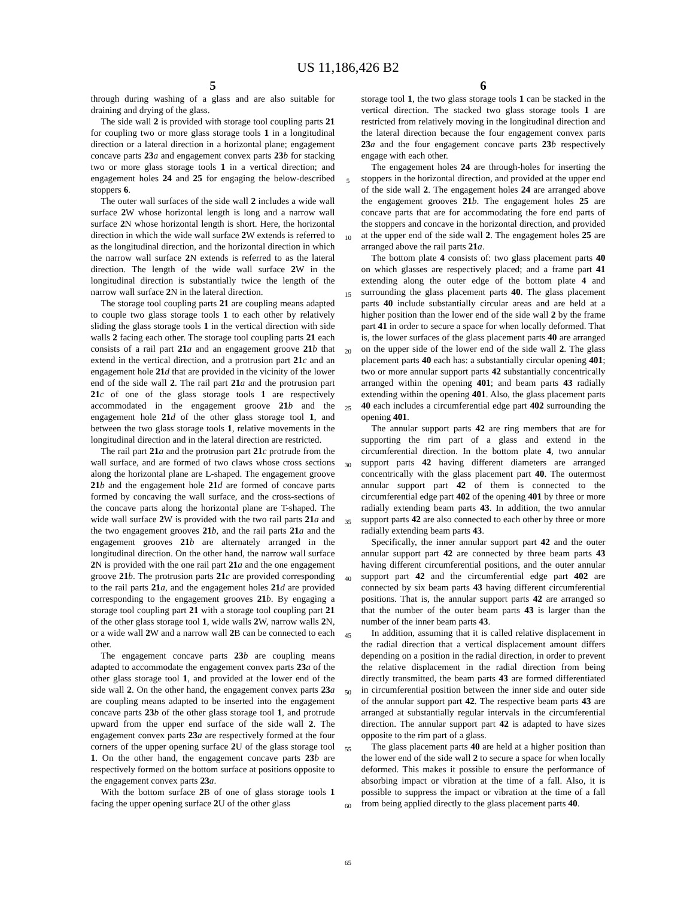US 11,186,426 B2
5
through during washing of a glass and are also suitable for draining and drying of the glass.
The side wall 2 is provided with storage tool coupling parts 21 for coupling two or more glass storage tools 1 in a longitudinal direction or a lateral direction in a horizontal plane; engagement concave parts 23 a and engagement convex parts 23 b for stacking two or more glass storage tools 1 in a vertical direction; and engagement holes 24 and 25 for engaging the below-described stoppers 6.
The outer wall surfaces of the side wall 2 includes a wide wall surface 2 W whose horizontal length is long and a narrow wall surface 2 N whose horizontal length is short. Here, the horizontal direction in which the wide wall surface 2 W extends is referred to as the longitudinal direction, and the horizontal direction in which the narrow wall surface 2 N extends is referred to as the lateral direction. The length of the wide wall surface 2 W in the longitudinal direction is substantially twice the length of the narrow wall surface 2 N in the lateral direction.
The storage tool coupling parts 21 are coupling means adapted to couple two glass storage tools 1 to each other by relatively sliding the glass storage tools 1 in the vertical direction with side walls 2 facing each other. The storage tool coupling parts 21 each consists of a rail part 21 a and an engagement groove 21 b that extend in the vertical direction, and a protrusion part 21 c and an engagement hole 21 d that are provided in the vicinity of the lower end of the side wall 2. The rail part 21 a and the protrusion part 21 c of one of the glass storage tools 1 are respectively accommodated in the engagement groove 21 b and the engagement hole 21 d of the other glass storage tool 1, and between the two glass storage tools 1, relative movements in the longitudinal direction and in the lateral direction are restricted.
The rail part 21 a and the protrusion part 21 c protrude from the wall surface, and are formed of two claws whose cross sections along the horizontal plane are L-shaped. The engagement groove 21 b and the engagement hole 21 d are formed of concave parts formed by concaving the wall surface, and the cross-sections of the concave parts along the horizontal plane are T-shaped. The wide wall surface 2 W is provided with the two rail parts 21 a and the two engagement grooves 21 b, and the rail parts 21 a and the engagement grooves 21 b are alternately arranged in the longitudinal direction. On the other hand, the narrow wall surface 2 N is provided with the one rail part 21 a and the one engagement groove 21 b. The protrusion parts 21 c are provided corresponding to the rail parts 21 a, and the engagement holes 21 d are provided corresponding to the engagement grooves 21 b. By engaging a storage tool coupling part 21 with a storage tool coupling part 21 of the other glass storage tool 1, wide walls 2 W, narrow walls 2 N, or a wide wall 2 W and a narrow wall 2 B can be connected to each other.
The engagement concave parts 23 b are coupling means adapted to accommodate the engagement convex parts 23 a of the other glass storage tool 1, and provided at the lower end of the side wall 2. On the other hand, the engagement convex parts 23 a are coupling means adapted to be inserted into the engagement concave parts 23 b of the other glass storage tool 1, and protrude upward from the upper end surface of the side wall 2. The engagement convex parts 23 a are respectively formed at the four corners of the upper opening surface 2 U of the glass storage tool 1. On the other hand, the engagement concave parts 23 b are respectively formed on the bottom surface at positions opposite to the engagement convex parts 23 a.
With the bottom surface 2 B of one of glass storage tools 1 facing the upper opening surface 2 U of the other glass
5
10
15
20
25
30
35
40
45
50
55
60
65
6
storage tool 1, the two glass storage tools 1 can be stacked in the vertical direction. The stacked two glass storage tools 1 are restricted from relatively moving in the longitudinal direction and the lateral direction because the four engagement convex parts 23 a and the four engagement concave parts 23 b respectively engage with each other.
The engagement holes 24 are through-holes for inserting the stoppers in the horizontal direction, and provided at the upper end of the side wall 2. The engagement holes 24 are arranged above the engagement grooves 21 b. The engagement holes 25 are concave parts that are for accommodating the fore end parts of the stoppers and concave in the horizontal direction, and provided at the upper end of the side wall 2. The engagement holes 25 are arranged above the rail parts 21 a.
The bottom plate 4 consists of: two glass placement parts 40 on which glasses are respectively placed; and a frame part 41 extending along the outer edge of the bottom plate 4 and surrounding the glass placement parts 40. The glass placement parts 40 include substantially circular areas and are held at a higher position than the lower end of the side wall 2 by the frame part 41 in order to secure a space for when locally deformed. That is, the lower surfaces of the glass placement parts 40 are arranged on the upper side of the lower end of the side wall 2. The glass placement parts 40 each has: a substantially circular opening 401; two or more annular support parts 42 substantially concentrically arranged within the opening 401; and beam parts 43 radially extending within the opening 401. Also, the glass placement parts 40 each includes a circumferential edge part 402 surrounding the opening 401.
The annular support parts 42 are ring members that are for supporting the rim part of a glass and extend in the circumferential direction. In the bottom plate 4, two annular support parts 42 having different diameters are arranged concentrically with the glass placement part 40. The outermost annular support part 42 of them is connected to the circumferential edge part 402 of the opening 401 by three or more radially extending beam parts 43. In addition, the two annular support parts 42 are also connected to each other by three or more radially extending beam parts 43.
Specifically, the inner annular support part 42 and the outer annular support part 42 are connected by three beam parts 43 having different circumferential positions, and the outer annular support part 42 and the circumferential edge part 402 are connected by six beam parts 43 having different circumferential positions. That is, the annular support parts 42 are arranged so that the number of the outer beam parts 43 is larger than the number of the inner beam parts 43.
In addition, assuming that it is called relative displacement in the radial direction that a vertical displacement amount differs depending on a position in the radial direction, in order to prevent the relative displacement in the radial direction from being directly transmitted, the beam parts 43 are formed differentiated in circumferential position between the inner side and outer side of the annular support part 42. The respective beam parts 43 are arranged at substantially regular intervals in the circumferential direction. The annular support part 42 is adapted to have sizes opposite to the rim part of a glass.
The glass placement parts 40 are held at a higher position than the lower end of the side wall 2 to secure a space for when locally deformed. This makes it possible to ensure the performance of absorbing impact or vibration at the time of a fall. Also, it is possible to suppress the impact or vibration at the time of a fall from being applied directly to the glass placement parts 40.